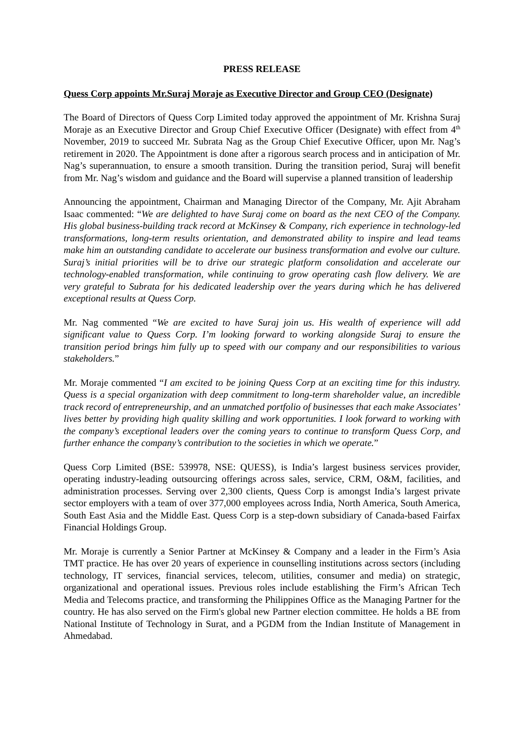PRESS RELEASE
Quess Corp appoints Mr.Suraj Moraje as Executive Director and Group CEO (Designate)
The Board of Directors of Quess Corp Limited today approved the appointment of Mr. Krishna Suraj Moraje as an Executive Director and Group Chief Executive Officer (Designate) with effect from 4<sup>th</sup> November, 2019 to succeed Mr. Subrata Nag as the Group Chief Executive Officer, upon Mr. Nag’s retirement in 2020. The Appointment is done after a rigorous search process and in anticipation of Mr. Nag’s superannuation, to ensure a smooth transition. During the transition period, Suraj will benefit from Mr. Nag’s wisdom and guidance and the Board will supervise a planned transition of leadership
Announcing the appointment, Chairman and Managing Director of the Company, Mr. Ajit Abraham Isaac commented: “We are delighted to have Suraj come on board as the next CEO of the Company. His global business-building track record at McKinsey & Company, rich experience in technology-led transformations, long-term results orientation, and demonstrated ability to inspire and lead teams make him an outstanding candidate to accelerate our business transformation and evolve our culture. Suraj’s initial priorities will be to drive our strategic platform consolidation and accelerate our technology-enabled transformation, while continuing to grow operating cash flow delivery. We are very grateful to Subrata for his dedicated leadership over the years during which he has delivered exceptional results at Quess Corp.
Mr. Nag commented “We are excited to have Suraj join us. His wealth of experience will add significant value to Quess Corp. I’m looking forward to working alongside Suraj to ensure the transition period brings him fully up to speed with our company and our responsibilities to various stakeholders.”
Mr. Moraje commented “I am excited to be joining Quess Corp at an exciting time for this industry. Quess is a special organization with deep commitment to long-term shareholder value, an incredible track record of entrepreneurship, and an unmatched portfolio of businesses that each make Associates’ lives better by providing high quality skilling and work opportunities. I look forward to working with the company’s exceptional leaders over the coming years to continue to transform Quess Corp, and further enhance the company’s contribution to the societies in which we operate.”
Quess Corp Limited (BSE: 539978, NSE: QUESS), is India’s largest business services provider, operating industry-leading outsourcing offerings across sales, service, CRM, O&M, facilities, and administration processes. Serving over 2,300 clients, Quess Corp is amongst India’s largest private sector employers with a team of over 377,000 employees across India, North America, South America, South East Asia and the Middle East. Quess Corp is a step-down subsidiary of Canada-based Fairfax Financial Holdings Group.
Mr. Moraje is currently a Senior Partner at McKinsey & Company and a leader in the Firm’s Asia TMT practice. He has over 20 years of experience in counselling institutions across sectors (including technology, IT services, financial services, telecom, utilities, consumer and media) on strategic, organizational and operational issues. Previous roles include establishing the Firm’s African Tech Media and Telecoms practice, and transforming the Philippines Office as the Managing Partner for the country. He has also served on the Firm's global new Partner election committee. He holds a BE from National Institute of Technology in Surat, and a PGDM from the Indian Institute of Management in Ahmedabad.